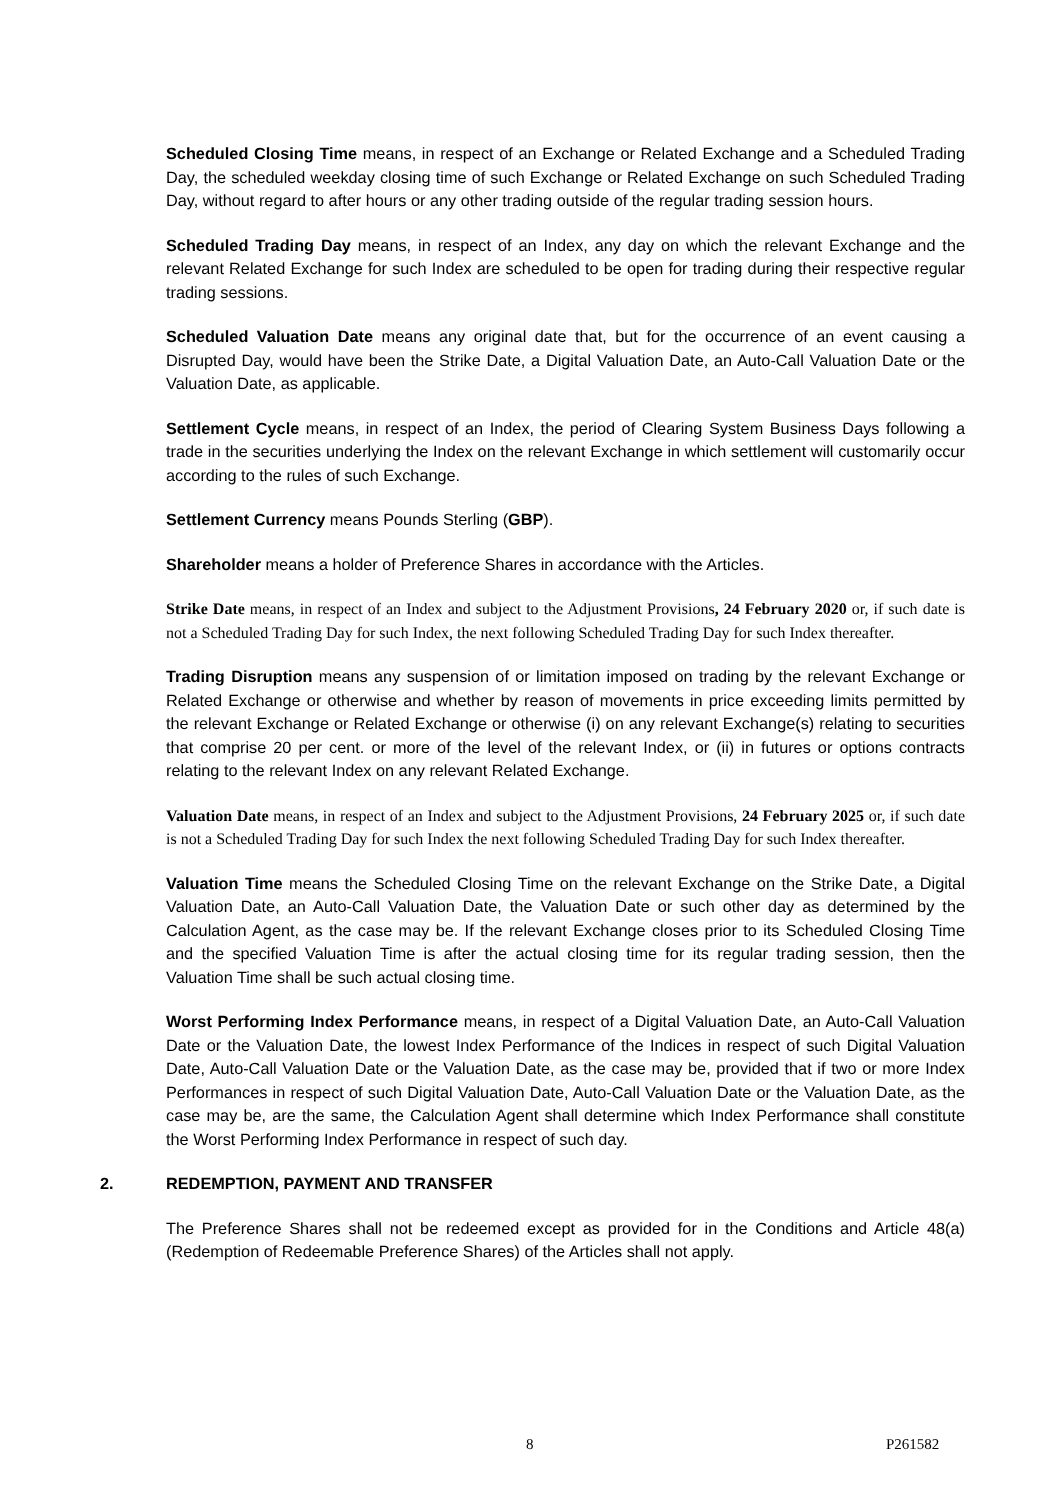Scheduled Closing Time means, in respect of an Exchange or Related Exchange and a Scheduled Trading Day, the scheduled weekday closing time of such Exchange or Related Exchange on such Scheduled Trading Day, without regard to after hours or any other trading outside of the regular trading session hours.
Scheduled Trading Day means, in respect of an Index, any day on which the relevant Exchange and the relevant Related Exchange for such Index are scheduled to be open for trading during their respective regular trading sessions.
Scheduled Valuation Date means any original date that, but for the occurrence of an event causing a Disrupted Day, would have been the Strike Date, a Digital Valuation Date, an Auto-Call Valuation Date or the Valuation Date, as applicable.
Settlement Cycle means, in respect of an Index, the period of Clearing System Business Days following a trade in the securities underlying the Index on the relevant Exchange in which settlement will customarily occur according to the rules of such Exchange.
Settlement Currency means Pounds Sterling (GBP).
Shareholder means a holder of Preference Shares in accordance with the Articles.
Strike Date means, in respect of an Index and subject to the Adjustment Provisions, 24 February 2020 or, if such date is not a Scheduled Trading Day for such Index, the next following Scheduled Trading Day for such Index thereafter.
Trading Disruption means any suspension of or limitation imposed on trading by the relevant Exchange or Related Exchange or otherwise and whether by reason of movements in price exceeding limits permitted by the relevant Exchange or Related Exchange or otherwise (i) on any relevant Exchange(s) relating to securities that comprise 20 per cent. or more of the level of the relevant Index, or (ii) in futures or options contracts relating to the relevant Index on any relevant Related Exchange.
Valuation Date means, in respect of an Index and subject to the Adjustment Provisions, 24 February 2025 or, if such date is not a Scheduled Trading Day for such Index the next following Scheduled Trading Day for such Index thereafter.
Valuation Time means the Scheduled Closing Time on the relevant Exchange on the Strike Date, a Digital Valuation Date, an Auto-Call Valuation Date, the Valuation Date or such other day as determined by the Calculation Agent, as the case may be. If the relevant Exchange closes prior to its Scheduled Closing Time and the specified Valuation Time is after the actual closing time for its regular trading session, then the Valuation Time shall be such actual closing time.
Worst Performing Index Performance means, in respect of a Digital Valuation Date, an Auto-Call Valuation Date or the Valuation Date, the lowest Index Performance of the Indices in respect of such Digital Valuation Date, Auto-Call Valuation Date or the Valuation Date, as the case may be, provided that if two or more Index Performances in respect of such Digital Valuation Date, Auto-Call Valuation Date or the Valuation Date, as the case may be, are the same, the Calculation Agent shall determine which Index Performance shall constitute the Worst Performing Index Performance in respect of such day.
2. REDEMPTION, PAYMENT AND TRANSFER
The Preference Shares shall not be redeemed except as provided for in the Conditions and Article 48(a) (Redemption of Redeemable Preference Shares) of the Articles shall not apply.
8 P261582